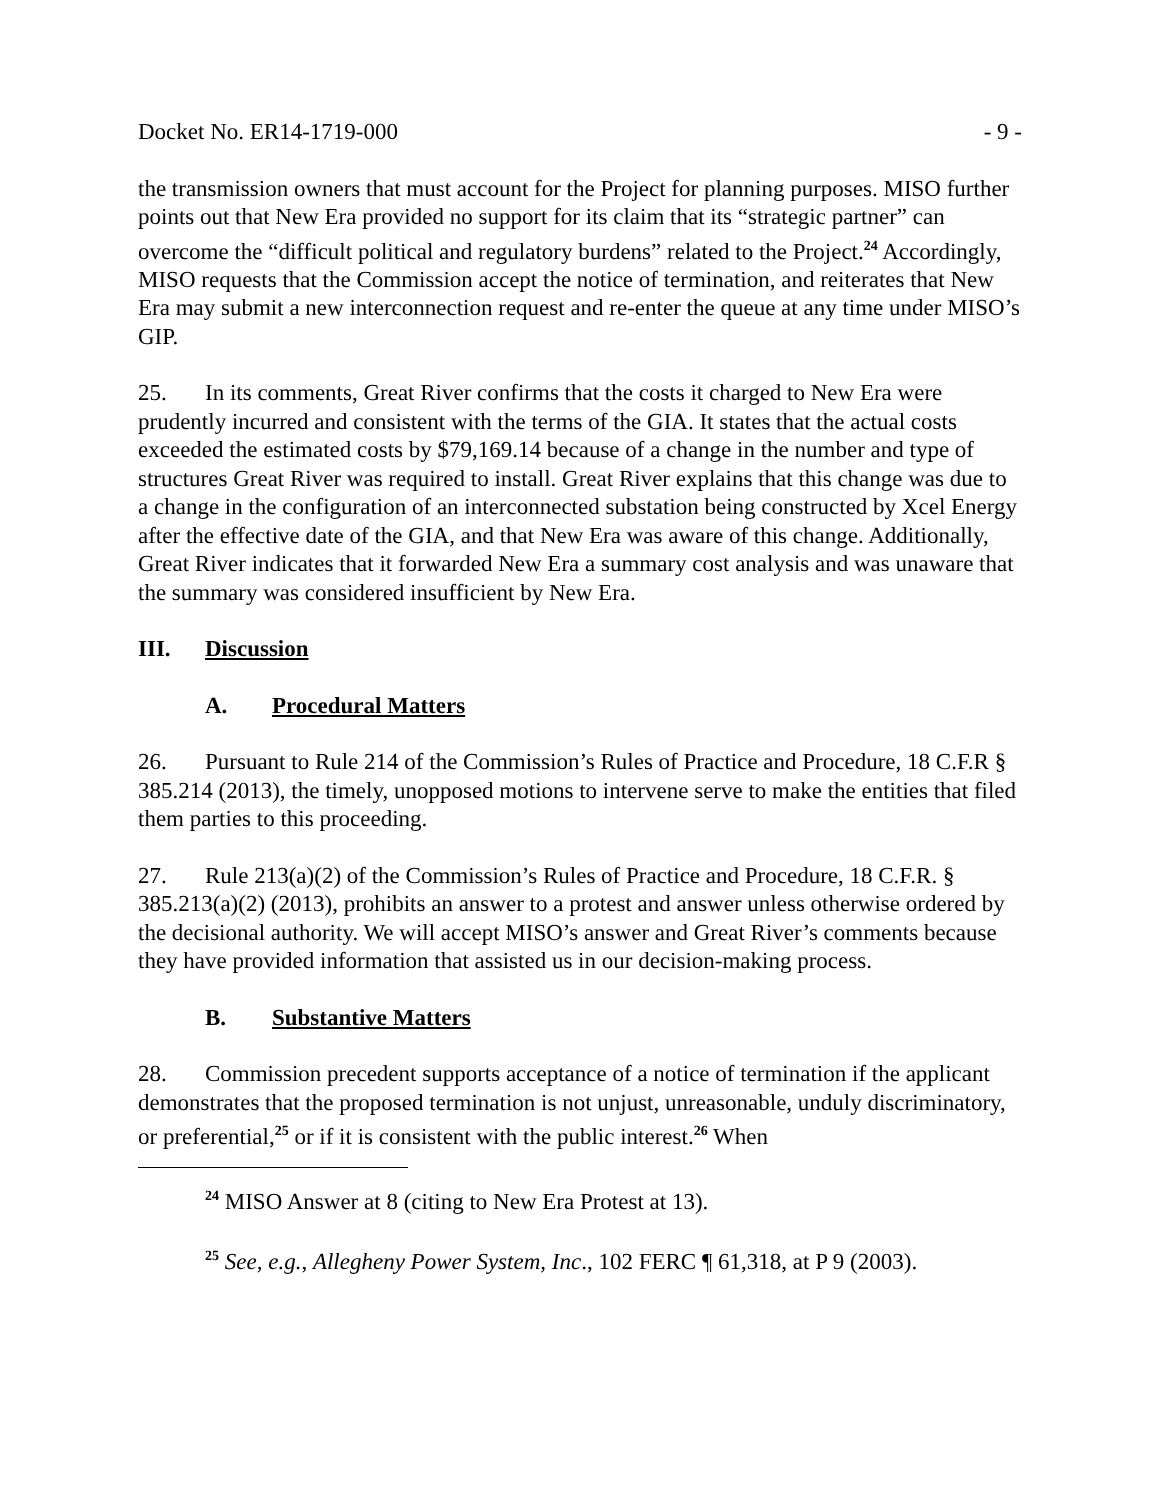Docket No. ER14-1719-000 - 9 -
the transmission owners that must account for the Project for planning purposes. MISO further points out that New Era provided no support for its claim that its “strategic partner” can overcome the “difficult political and regulatory burdens” related to the Project.<sup>24</sup> Accordingly, MISO requests that the Commission accept the notice of termination, and reiterates that New Era may submit a new interconnection request and re-enter the queue at any time under MISO’s GIP.
25. In its comments, Great River confirms that the costs it charged to New Era were prudently incurred and consistent with the terms of the GIA. It states that the actual costs exceeded the estimated costs by $79,169.14 because of a change in the number and type of structures Great River was required to install. Great River explains that this change was due to a change in the configuration of an interconnected substation being constructed by Xcel Energy after the effective date of the GIA, and that New Era was aware of this change. Additionally, Great River indicates that it forwarded New Era a summary cost analysis and was unaware that the summary was considered insufficient by New Era.
III. Discussion
A. Procedural Matters
26. Pursuant to Rule 214 of the Commission’s Rules of Practice and Procedure, 18 C.F.R § 385.214 (2013), the timely, unopposed motions to intervene serve to make the entities that filed them parties to this proceeding.
27. Rule 213(a)(2) of the Commission’s Rules of Practice and Procedure, 18 C.F.R. § 385.213(a)(2) (2013), prohibits an answer to a protest and answer unless otherwise ordered by the decisional authority. We will accept MISO’s answer and Great River’s comments because they have provided information that assisted us in our decision-making process.
B. Substantive Matters
28. Commission precedent supports acceptance of a notice of termination if the applicant demonstrates that the proposed termination is not unjust, unreasonable, unduly discriminatory, or preferential,<sup>25</sup> or if it is consistent with the public interest.<sup>26</sup> When
<sup>24</sup> MISO Answer at 8 (citing to New Era Protest at 13).
<sup>25</sup> See, e.g., Allegheny Power System, Inc., 102 FERC ¶ 61,318, at P 9 (2003).